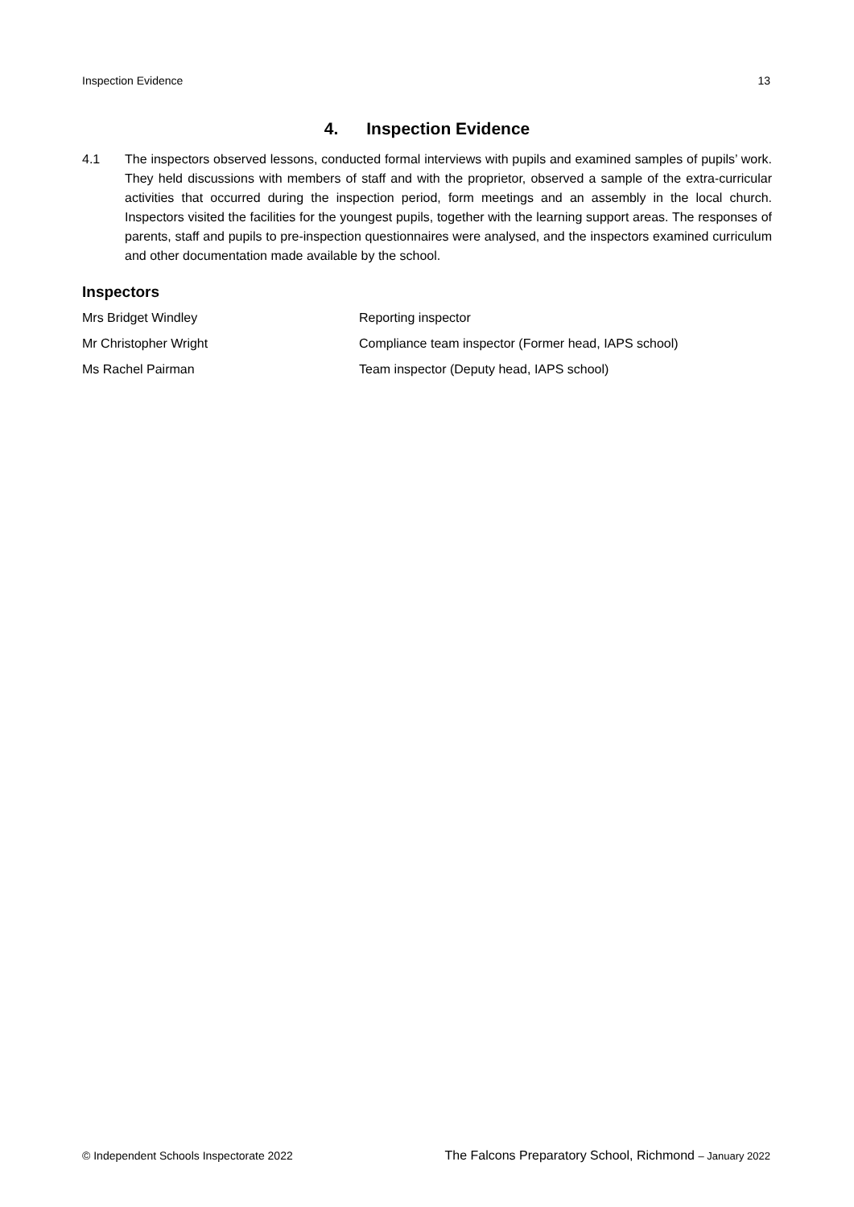Inspection Evidence 13
4. Inspection Evidence
4.1 The inspectors observed lessons, conducted formal interviews with pupils and examined samples of pupils’ work. They held discussions with members of staff and with the proprietor, observed a sample of the extra-curricular activities that occurred during the inspection period, form meetings and an assembly in the local church. Inspectors visited the facilities for the youngest pupils, together with the learning support areas. The responses of parents, staff and pupils to pre-inspection questionnaires were analysed, and the inspectors examined curriculum and other documentation made available by the school.
Inspectors
| Mrs Bridget Windley | Reporting inspector |
| Mr Christopher Wright | Compliance team inspector (Former head, IAPS school) |
| Ms Rachel Pairman | Team inspector (Deputy head, IAPS school) |
© Independent Schools Inspectorate 2022 The Falcons Preparatory School, Richmond – January 2022